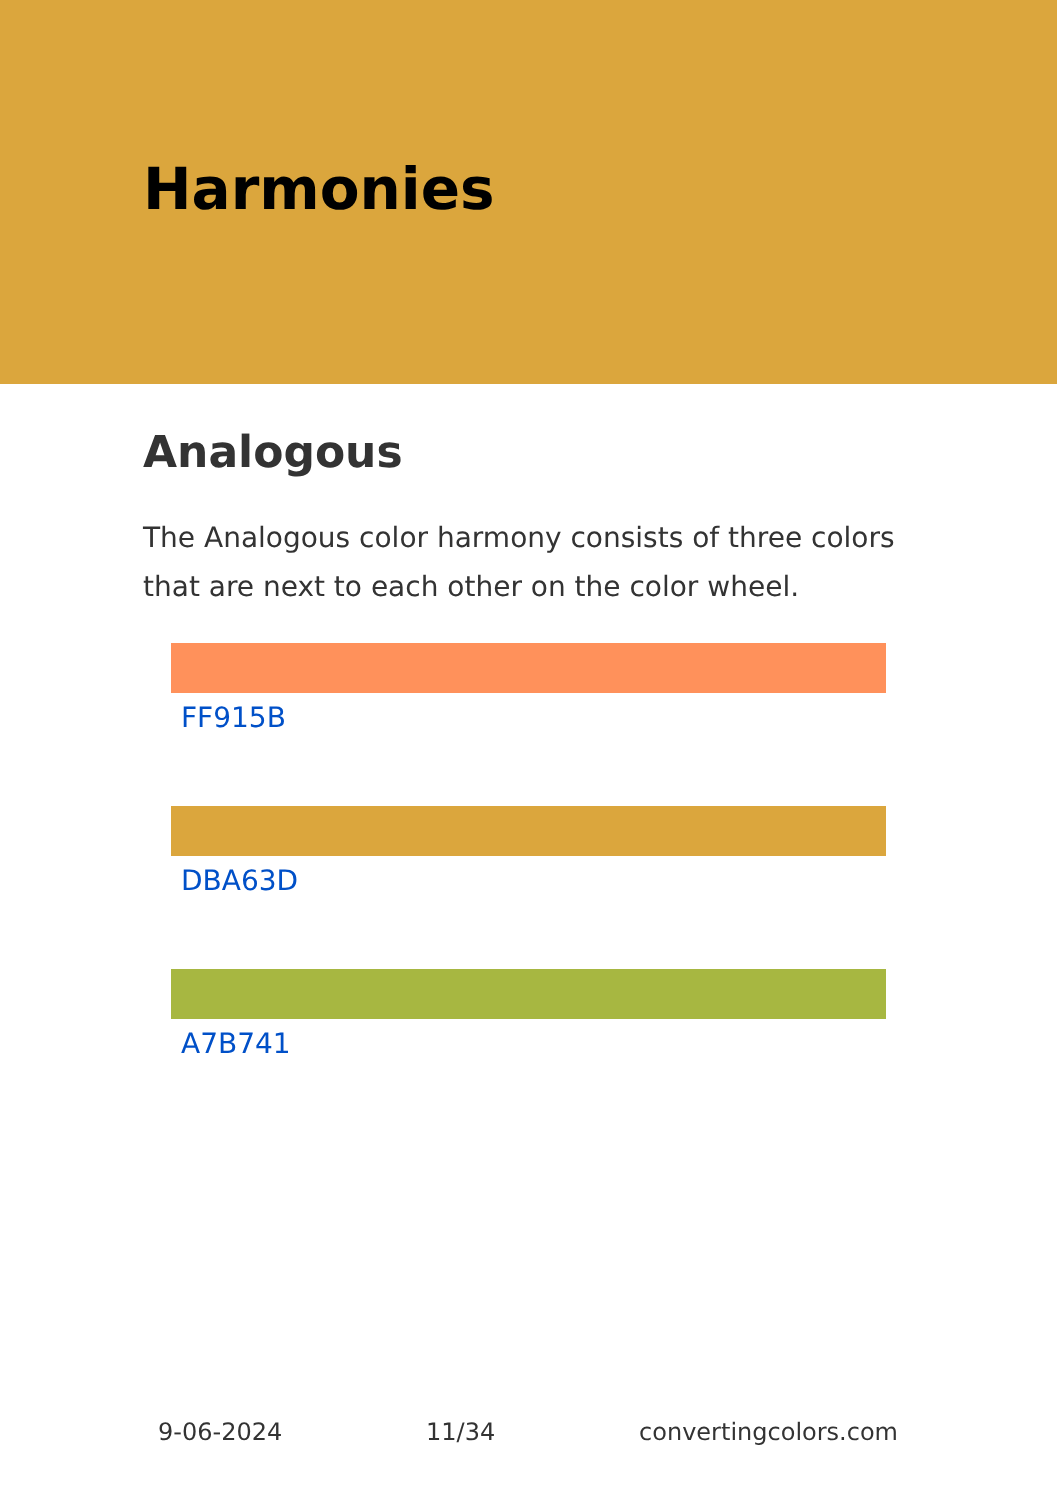Harmonies
Analogous
The Analogous color harmony consists of three colors that are next to each other on the color wheel.
FF915B
DBA63D
A7B741
9-06-2024 11/34 convertingcolors.com